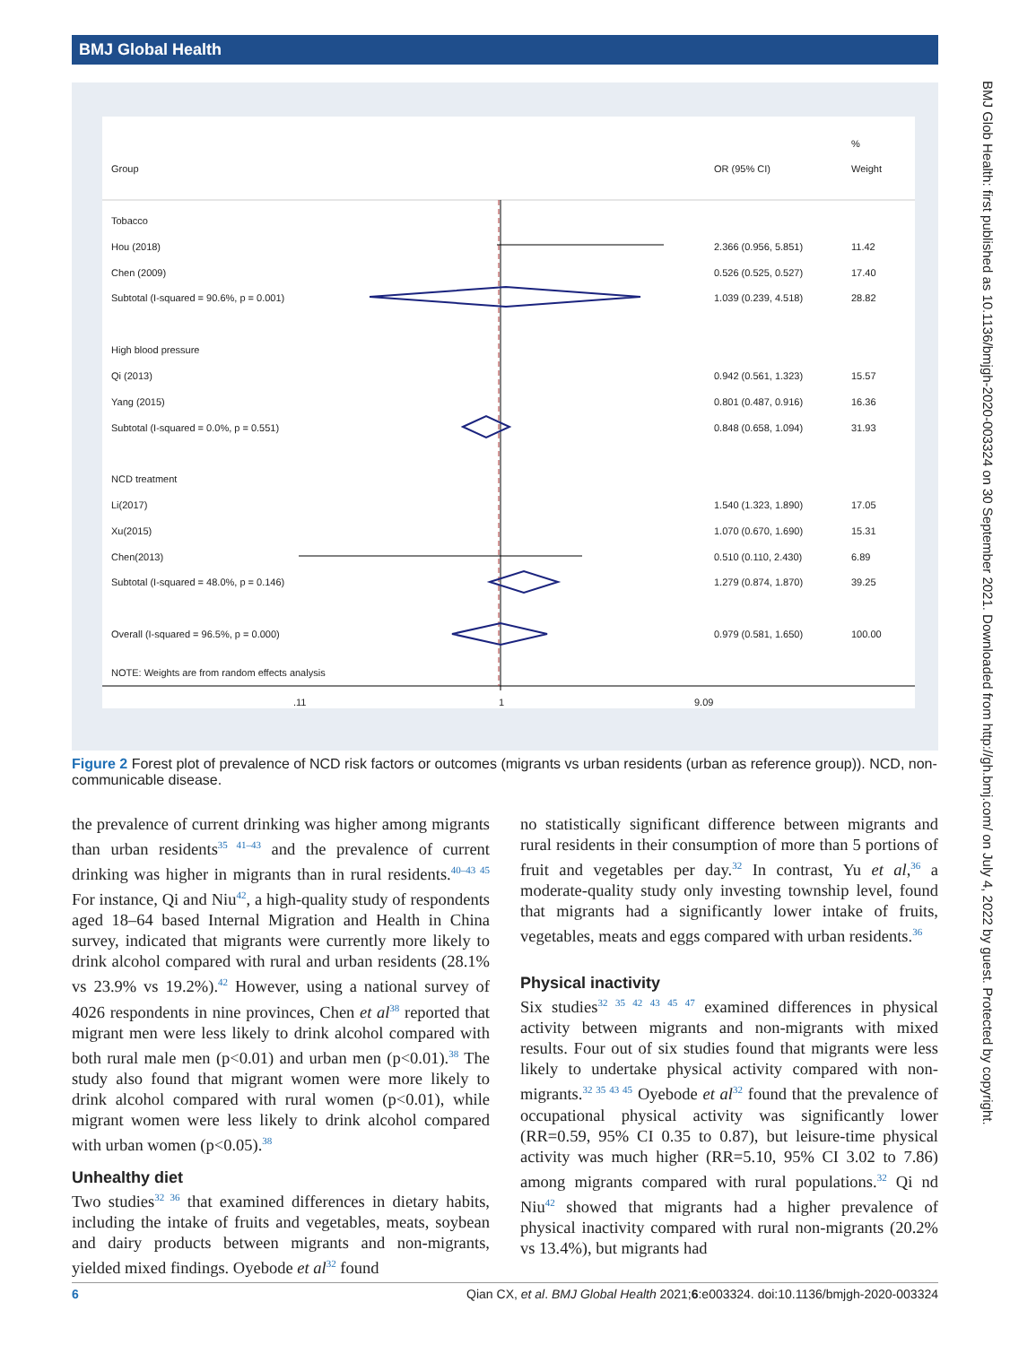BMJ Global Health
BMJ Glob Health: first published as 10.1136/bmjgh-2020-003324 on 30 September 2021. Downloaded from http://gh.bmj.com/ on July 4, 2022 by guest. Protected by copyright.
Group OR (95% CI)%
Weight
Tobacco
Hou (2018) 2.366 (0.956, 5.851) 11.42
Chen (2009) 0.526 (0.525, 0.527) 17.40
Subtotal (I-squared = 90.6%, p = 0.001) 1.039 (0.239, 4.518) 28.82
High blood pressure
Qi (2013) 0.942 (0.561, 1.323) 15.57
Yang (2015) 0.801 (0.487, 0.916) 16.36
Subtotal (I-squared = 0.0%, p = 0.551) 0.848 (0.658, 1.094) 31.93
NCD treatment
Li(2017) 1.540 (1.323, 1.890) 17.05
Xu(2015) 1.070 (0.670, 1.690) 15.31
Chen(2013) 0.510 (0.110, 2.430) 6.89
Subtotal (I-squared = 48.0%, p = 0.146) 1.279 (0.874, 1.870) 39.25
Overall (I-squared = 96.5%, p = 0.000) 0.979 (0.581, 1.650) 100.00
NOTE: Weights are from random effects analysis
.11 1 9.09
Figure 2 Forest plot of prevalence of NCD risk factors or outcomes (migrants vs urban residents (urban as reference group)). NCD, non-communicable disease.
the prevalence of current drinking was higher among migrants than urban residents<sup>35 41–43</sup> and the prevalence of current drinking was higher in migrants than in rural residents.<sup>40–43 45</sup> For instance, Qi and Niu<sup>42</sup>, a high-quality study of respondents aged 18–64 based Internal Migration and Health in China survey, indicated that migrants were currently more likely to drink alcohol compared with rural and urban residents (28.1% vs 23.9% vs 19.2%).<sup>42</sup> However, using a national survey of 4026 respondents in nine provinces, Chen et al<sup>38</sup> reported that migrant men were less likely to drink alcohol compared with both rural male men (p<0.01) and urban men (p<0.01).<sup>38</sup> The study also found that migrant women were more likely to drink alcohol compared with rural women (p<0.01), while migrant women were less likely to drink alcohol compared with urban women (p<0.05).<sup>38</sup>
Unhealthy diet
Two studies<sup>32 36</sup> that examined differences in dietary habits, including the intake of fruits and vegetables, meats, soybean and dairy products between migrants and non-migrants, yielded mixed findings. Oyebode et al<sup>32</sup> found
no statistically significant difference between migrants and rural residents in their consumption of more than 5 portions of fruit and vegetables per day.<sup>32</sup> In contrast, Yu et al,<sup>36</sup> a moderate-quality study only investing township level, found that migrants had a significantly lower intake of fruits, vegetables, meats and eggs compared with urban residents.<sup>36</sup>
Physical inactivity
Six studies<sup>32 35 42 43 45 47</sup> examined differences in physical activity between migrants and non-migrants with mixed results. Four out of six studies found that migrants were less likely to undertake physical activity compared with non-migrants.<sup>32 35 43 45</sup> Oyebode et al<sup>32</sup> found that the prevalence of occupational physical activity was significantly lower (RR=0.59, 95% CI 0.35 to 0.87), but leisure-time physical activity was much higher (RR=5.10, 95% CI 3.02 to 7.86) among migrants compared with rural populations.<sup>32</sup> Qi nd Niu<sup>42</sup> showed that migrants had a higher prevalence of physical inactivity compared with rural non-migrants (20.2% vs 13.4%), but migrants had
6 Qian CX, et al. BMJ Global Health 2021;6:e003324. doi:10.1136/bmjgh-2020-003324